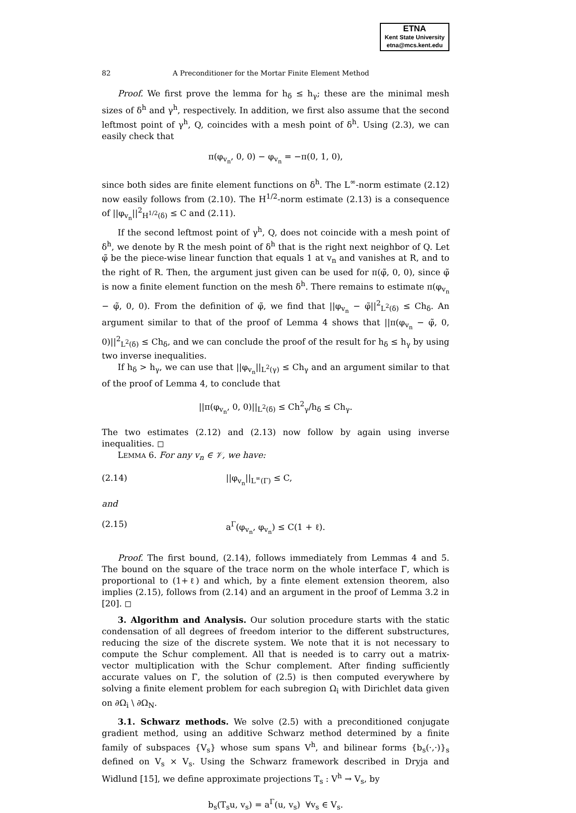ETNA
Kent State University
etna@mcs.kent.edu
82 A Preconditioner for the Mortar Finite Element Method
Proof. We first prove the lemma for h<sub>δ</sub> ≤ h<sub>γ</sub>; these are the minimal mesh sizes of δ<sup>h</sup> and γ<sup>h</sup>, respectively. In addition, we first also assume that the second leftmost point of γ<sup>h</sup>, Q, coincides with a mesh point of δ<sup>h</sup>. Using (2.3), we can easily check that
π(φ<sub>v<sub>n</sub></sub>, 0, 0) − φ<sub>v<sub>n</sub></sub> = −π(0, 1, 0),
since both sides are finite element functions on δ<sup>h</sup>. The L<sup>∞</sup>-norm estimate (2.12) now easily follows from (2.10). The H<sup>1/2</sup>-norm estimate (2.13) is a consequence of ||φ<sub>v<sub>n</sub></sub>||<sup>2</sup><sub>H<sup>1/2</sup>(δ)</sub> ≤ C and (2.11).
If the second leftmost point of γ<sup>h</sup>, Q, does not coincide with a mesh point of δ<sup>h</sup>, we denote by R the mesh point of δ<sup>h</sup> that is the right next neighbor of Q. Let φ̃ be the piece-wise linear function that equals 1 at v<sub>n</sub> and vanishes at R, and to the right of R. Then, the argument just given can be used for π(φ̃, 0, 0), since φ̃ is now a finite element function on the mesh δ<sup>h</sup>. There remains to estimate π(φ<sub>v<sub>n</sub></sub> − φ̃, 0, 0). From the definition of φ̃, we find that ||φ<sub>v<sub>n</sub></sub> − φ̃||<sup>2</sup><sub>L<sup>2</sup>(δ)</sub> ≤ Ch<sub>δ</sub>. An argument similar to that of the proof of Lemma 4 shows that ||π(φ<sub>v<sub>n</sub></sub> − φ̃, 0, 0)||<sup>2</sup><sub>L<sup>2</sup>(δ)</sub> ≤ Ch<sub>δ</sub>, and we can conclude the proof of the result for h<sub>δ</sub> ≤ h<sub>γ</sub> by using two inverse inequalities.
If h<sub>δ</sub> > h<sub>γ</sub>, we can use that ||φ<sub>v<sub>n</sub></sub>||<sub>L<sup>2</sup>(γ)</sub> ≤ Ch<sub>γ</sub> and an argument similar to that of the proof of Lemma 4, to conclude that
||π(φ<sub>v<sub>n</sub></sub>, 0, 0)||<sub>L<sup>2</sup>(δ)</sub> ≤ Ch<sup>2</sup><sub>γ</sub>/h<sub>δ</sub> ≤ Ch<sub>γ</sub>.
The two estimates (2.12) and (2.13) now follow by again using inverse inequalities. ◻
LEMMA 6. For any v<sub>n</sub> ∈ 𝒱, we have:
(2.14) ||φ<sub>v<sub>n</sub></sub>||<sub>L<sup>∞</sup>(Γ)</sub> ≤ C,
and
(2.15) a<sup>Γ</sup>(φ<sub>v<sub>n</sub></sub>, φ<sub>v<sub>n</sub></sub>) ≤ C(1 + ℓ).
Proof. The first bound, (2.14), follows immediately from Lemmas 4 and 5. The bound on the square of the trace norm on the whole interface Γ, which is proportional to (1+ℓ) and which, by a finte element extension theorem, also implies (2.15), follows from (2.14) and an argument in the proof of Lemma 3.2 in [20]. ◻
3. Algorithm and Analysis. Our solution procedure starts with the static condensation of all degrees of freedom interior to the different substructures, reducing the size of the discrete system. We note that it is not necessary to compute the Schur complement. All that is needed is to carry out a matrix-vector multiplication with the Schur complement. After finding sufficiently accurate values on Γ, the solution of (2.5) is then computed everywhere by solving a finite element problem for each subregion Ω<sub>i</sub> with Dirichlet data given on ∂Ω<sub>i</sub> \ ∂Ω<sub>N</sub>.
3.1. Schwarz methods. We solve (2.5) with a preconditioned conjugate gradient method, using an additive Schwarz method determined by a finite family of subspaces {V<sub>s</sub>} whose sum spans V<sup>h</sup>, and bilinear forms {b<sub>s</sub>(·,·)}<sub>s</sub> defined on V<sub>s</sub> × V<sub>s</sub>. Using the Schwarz framework described in Dryja and Widlund [15], we define approximate projections T<sub>s</sub> : V<sup>h</sup> → V<sub>s</sub>, by
b<sub>s</sub>(T<sub>s</sub>u, v<sub>s</sub>) = a<sup>Γ</sup>(u, v<sub>s</sub>) ∀v<sub>s</sub> ∈ V<sub>s</sub>.